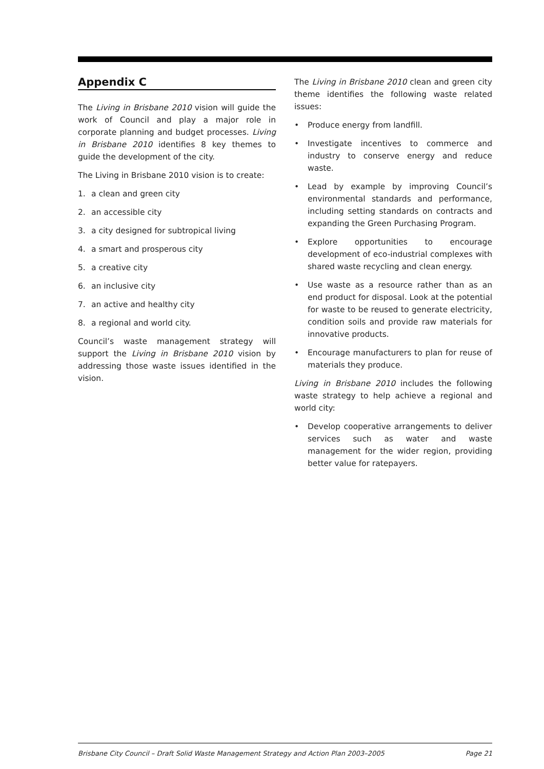Appendix C
The Living in Brisbane 2010 vision will guide the work of Council and play a major role in corporate planning and budget processes. Living in Brisbane 2010 identifies 8 key themes to guide the development of the city.
The Living in Brisbane 2010 vision is to create:
1. a clean and green city
2. an accessible city
3. a city designed for subtropical living
4. a smart and prosperous city
5. a creative city
6. an inclusive city
7. an active and healthy city
8. a regional and world city.
Council’s waste management strategy will support the Living in Brisbane 2010 vision by addressing those waste issues identified in the vision.
The Living in Brisbane 2010 clean and green city theme identifies the following waste related issues:
• Produce energy from landfill.
• Investigate incentives to commerce and industry to conserve energy and reduce waste.
• Lead by example by improving Council’s environmental standards and performance, including setting standards on contracts and expanding the Green Purchasing Program.
• Explore opportunities to encourage development of eco-industrial complexes with shared waste recycling and clean energy.
• Use waste as a resource rather than as an end product for disposal. Look at the potential for waste to be reused to generate electricity, condition soils and provide raw materials for innovative products.
• Encourage manufacturers to plan for reuse of materials they produce.
Living in Brisbane 2010 includes the following waste strategy to help achieve a regional and world city:
• Develop cooperative arrangements to deliver services such as water and waste management for the wider region, providing better value for ratepayers.
Brisbane City Council – Draft Solid Waste Management Strategy and Action Plan 2003–2005 Page 21